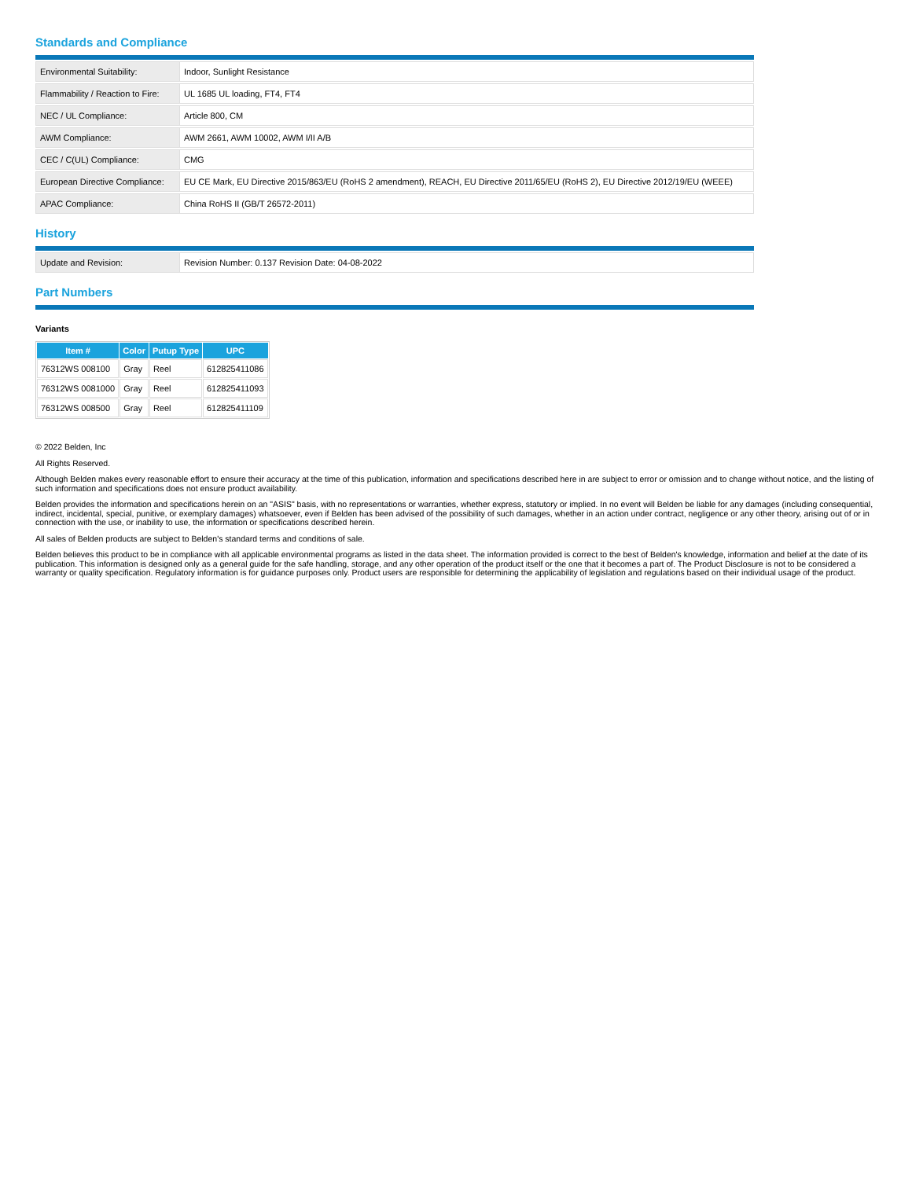Standards and Compliance
| Environmental Suitability: | Indoor, Sunlight Resistance |
| Flammability / Reaction to Fire: | UL 1685 UL loading, FT4, FT4 |
| NEC / UL Compliance: | Article 800, CM |
| AWM Compliance: | AWM 2661, AWM 10002, AWM I/II A/B |
| CEC / C(UL) Compliance: | CMG |
| European Directive Compliance: | EU CE Mark, EU Directive 2015/863/EU (RoHS 2 amendment), REACH, EU Directive 2011/65/EU (RoHS 2), EU Directive 2012/19/EU (WEEE) |
| APAC Compliance: | China RoHS II (GB/T 26572-2011) |
History
| Update and Revision: | Revision Number: 0.137 Revision Date: 04-08-2022 |
Part Numbers
Variants
| Item # | Color | Putup Type | UPC |
| --- | --- | --- | --- |
| 76312WS 008100 | Gray | Reel | 612825411086 |
| 76312WS 0081000 | Gray | Reel | 612825411093 |
| 76312WS 008500 | Gray | Reel | 612825411109 |
© 2022 Belden, Inc
All Rights Reserved.
Although Belden makes every reasonable effort to ensure their accuracy at the time of this publication, information and specifications described here in are subject to error or omission and to change without notice, and the listing of such information and specifications does not ensure product availability.
Belden provides the information and specifications herein on an "ASIS" basis, with no representations or warranties, whether express, statutory or implied. In no event will Belden be liable for any damages (including consequential, indirect, incidental, special, punitive, or exemplary damages) whatsoever, even if Belden has been advised of the possibility of such damages, whether in an action under contract, negligence or any other theory, arising out of or in connection with the use, or inability to use, the information or specifications described herein.
All sales of Belden products are subject to Belden's standard terms and conditions of sale.
Belden believes this product to be in compliance with all applicable environmental programs as listed in the data sheet. The information provided is correct to the best of Belden's knowledge, information and belief at the date of its publication. This information is designed only as a general guide for the safe handling, storage, and any other operation of the product itself or the one that it becomes a part of. The Product Disclosure is not to be considered a warranty or quality specification. Regulatory information is for guidance purposes only. Product users are responsible for determining the applicability of legislation and regulations based on their individual usage of the product.